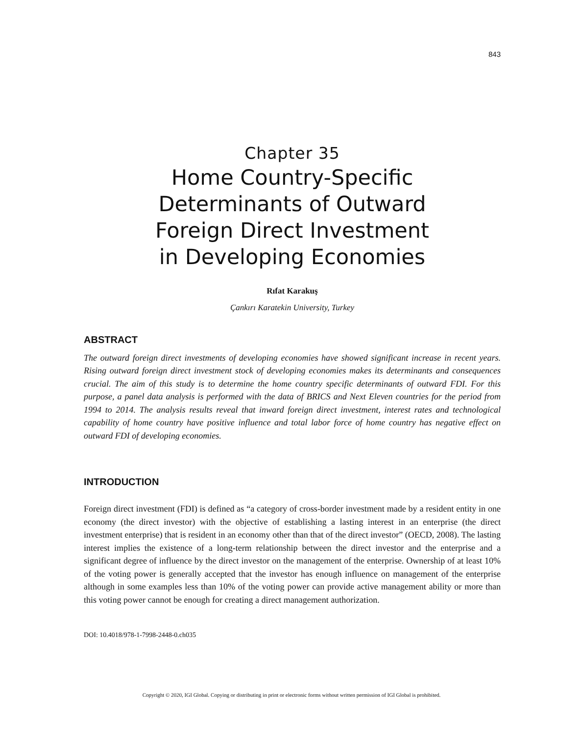843
Chapter 35
Home Country-Specific
Determinants of Outward
Foreign Direct Investment
in Developing Economies
Rıfat Karakuş
Çankırı Karatekin University, Turkey
ABSTRACT
The outward foreign direct investments of developing economies have showed significant increase in recent years. Rising outward foreign direct investment stock of developing economies makes its determinants and consequences crucial. The aim of this study is to determine the home country specific determinants of outward FDI. For this purpose, a panel data analysis is performed with the data of BRICS and Next Eleven countries for the period from 1994 to 2014. The analysis results reveal that inward foreign direct investment, interest rates and technological capability of home country have positive influence and total labor force of home country has negative effect on outward FDI of developing economies.
INTRODUCTION
Foreign direct investment (FDI) is defined as “a category of cross-border investment made by a resident entity in one economy (the direct investor) with the objective of establishing a lasting interest in an enterprise (the direct investment enterprise) that is resident in an economy other than that of the direct investor” (OECD, 2008). The lasting interest implies the existence of a long-term relationship between the direct investor and the enterprise and a significant degree of influence by the direct investor on the management of the enterprise. Ownership of at least 10% of the voting power is generally accepted that the investor has enough influence on management of the enterprise although in some examples less than 10% of the voting power can provide active management ability or more than this voting power cannot be enough for creating a direct management authorization.
DOI: 10.4018/978-1-7998-2448-0.ch035
Copyright © 2020, IGI Global. Copying or distributing in print or electronic forms without written permission of IGI Global is prohibited.